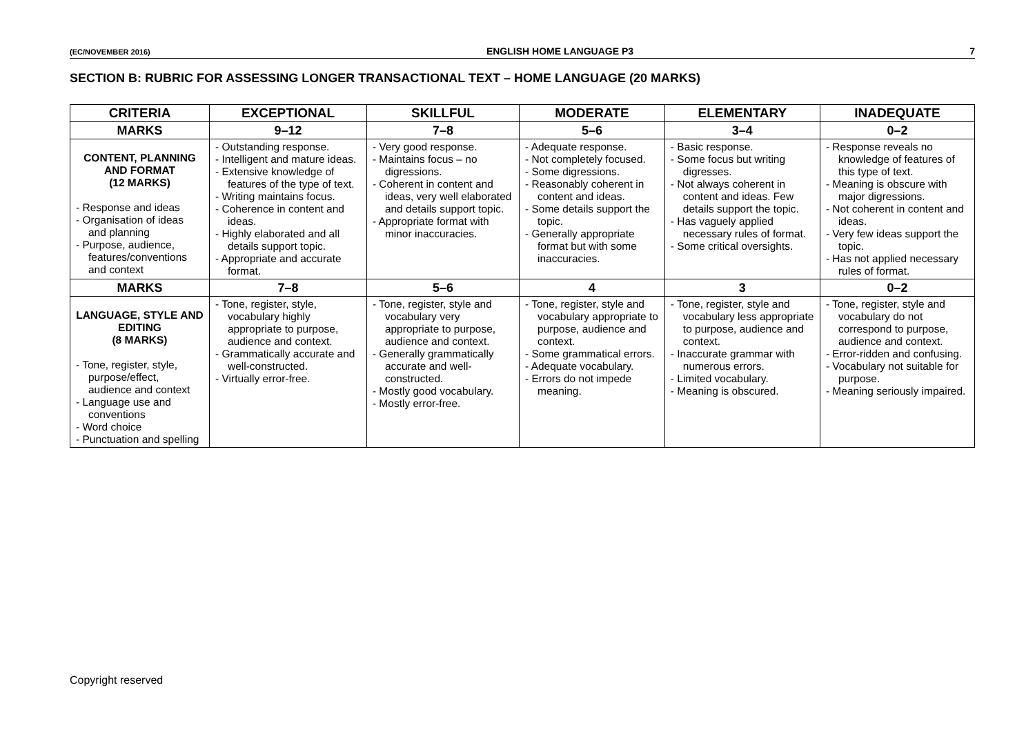(EC/NOVEMBER 2016) ENGLISH HOME LANGUAGE P3 7
SECTION B: RUBRIC FOR ASSESSING LONGER TRANSACTIONAL TEXT – HOME LANGUAGE (20 MARKS)
| CRITERIA | EXCEPTIONAL | SKILLFUL | MODERATE | ELEMENTARY | INADEQUATE |
| --- | --- | --- | --- | --- | --- |
| MARKS | 9–12 | 7–8 | 5–6 | 3–4 | 0–2 |
| CONTENT, PLANNING AND FORMAT (12 MARKS) - Response and ideas - Organisation of ideas and planning - Purpose, audience, features/conventions and context | - Outstanding response. - Intelligent and mature ideas. - Extensive knowledge of features of the type of text. - Writing maintains focus. - Coherence in content and ideas. - Highly elaborated and all details support topic. - Appropriate and accurate format. | - Very good response. - Maintains focus – no digressions. - Coherent in content and ideas, very well elaborated and details support topic. - Appropriate format with minor inaccuracies. | - Adequate response. - Not completely focused. - Some digressions. - Reasonably coherent in content and ideas. - Some details support the topic. - Generally appropriate format but with some inaccuracies. | - Basic response. - Some focus but writing digresses. - Not always coherent in content and ideas. Few details support the topic. - Has vaguely applied necessary rules of format. - Some critical oversights. | - Response reveals no knowledge of features of this type of text. - Meaning is obscure with major digressions. - Not coherent in content and ideas. - Very few ideas support the topic. - Has not applied necessary rules of format. |
| MARKS | 7–8 | 5–6 | 4 | 3 | 0–2 |
| LANGUAGE, STYLE AND EDITING (8 MARKS) - Tone, register, style, purpose/effect, audience and context - Language use and conventions - Word choice - Punctuation and spelling | - Tone, register, style, vocabulary highly appropriate to purpose, audience and context. - Grammatically accurate and well-constructed. - Virtually error-free. | - Tone, register, style and vocabulary very appropriate to purpose, audience and context. - Generally grammatically accurate and well-constructed. - Mostly good vocabulary. - Mostly error-free. | - Tone, register, style and vocabulary appropriate to purpose, audience and context. - Some grammatical errors. - Adequate vocabulary. - Errors do not impede meaning. | - Tone, register, style and vocabulary less appropriate to purpose, audience and context. - Inaccurate grammar with numerous errors. - Limited vocabulary. - Meaning is obscured. | - Tone, register, style and vocabulary do not correspond to purpose, audience and context. - Error-ridden and confusing. - Vocabulary not suitable for purpose. - Meaning seriously impaired. |
Copyright reserved